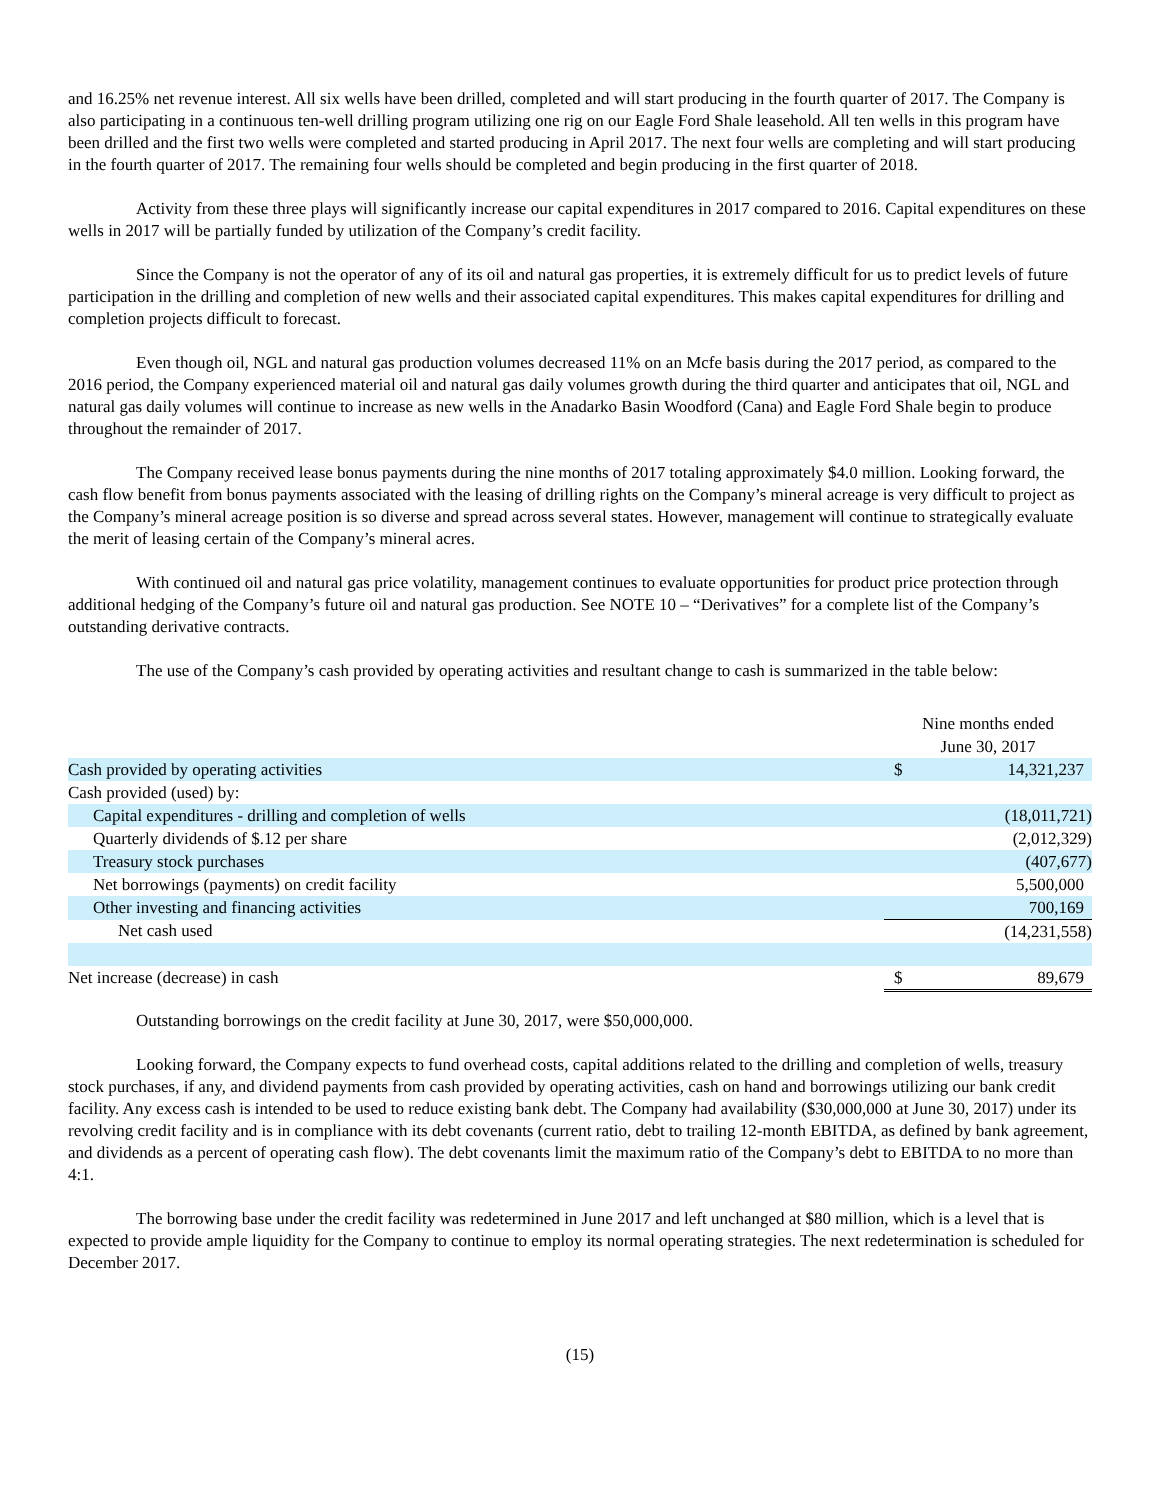and 16.25% net revenue interest. All six wells have been drilled, completed and will start producing in the fourth quarter of 2017. The Company is also participating in a continuous ten-well drilling program utilizing one rig on our Eagle Ford Shale leasehold. All ten wells in this program have been drilled and the first two wells were completed and started producing in April 2017. The next four wells are completing and will start producing in the fourth quarter of 2017. The remaining four wells should be completed and begin producing in the first quarter of 2018.
Activity from these three plays will significantly increase our capital expenditures in 2017 compared to 2016. Capital expenditures on these wells in 2017 will be partially funded by utilization of the Company’s credit facility.
Since the Company is not the operator of any of its oil and natural gas properties, it is extremely difficult for us to predict levels of future participation in the drilling and completion of new wells and their associated capital expenditures. This makes capital expenditures for drilling and completion projects difficult to forecast.
Even though oil, NGL and natural gas production volumes decreased 11% on an Mcfe basis during the 2017 period, as compared to the 2016 period, the Company experienced material oil and natural gas daily volumes growth during the third quarter and anticipates that oil, NGL and natural gas daily volumes will continue to increase as new wells in the Anadarko Basin Woodford (Cana) and Eagle Ford Shale begin to produce throughout the remainder of 2017.
The Company received lease bonus payments during the nine months of 2017 totaling approximately $4.0 million. Looking forward, the cash flow benefit from bonus payments associated with the leasing of drilling rights on the Company’s mineral acreage is very difficult to project as the Company’s mineral acreage position is so diverse and spread across several states. However, management will continue to strategically evaluate the merit of leasing certain of the Company’s mineral acres.
With continued oil and natural gas price volatility, management continues to evaluate opportunities for product price protection through additional hedging of the Company’s future oil and natural gas production. See NOTE 10 – “Derivatives” for a complete list of the Company’s outstanding derivative contracts.
The use of the Company’s cash provided by operating activities and resultant change to cash is summarized in the table below:
| | Nine months ended | |
| | June 30, 2017 | |
| Cash provided by operating activities | $ | 14,321,237 |
| Cash provided (used) by: | | |
| Capital expenditures - drilling and completion of wells | | (18,011,721) |
| Quarterly dividends of $.12 per share | | (2,012,329) |
| Treasury stock purchases | | (407,677) |
| Net borrowings (payments) on credit facility | | 5,500,000 |
| Other investing and financing activities | | 700,169 |
| Net cash used | | (14,231,558) |
| Net increase (decrease) in cash | $ | 89,679 |
Outstanding borrowings on the credit facility at June 30, 2017, were $50,000,000.
Looking forward, the Company expects to fund overhead costs, capital additions related to the drilling and completion of wells, treasury stock purchases, if any, and dividend payments from cash provided by operating activities, cash on hand and borrowings utilizing our bank credit facility. Any excess cash is intended to be used to reduce existing bank debt. The Company had availability ($30,000,000 at June 30, 2017) under its revolving credit facility and is in compliance with its debt covenants (current ratio, debt to trailing 12-month EBITDA, as defined by bank agreement, and dividends as a percent of operating cash flow). The debt covenants limit the maximum ratio of the Company’s debt to EBITDA to no more than 4:1.
The borrowing base under the credit facility was redetermined in June 2017 and left unchanged at $80 million, which is a level that is expected to provide ample liquidity for the Company to continue to employ its normal operating strategies. The next redetermination is scheduled for December 2017.
(15)